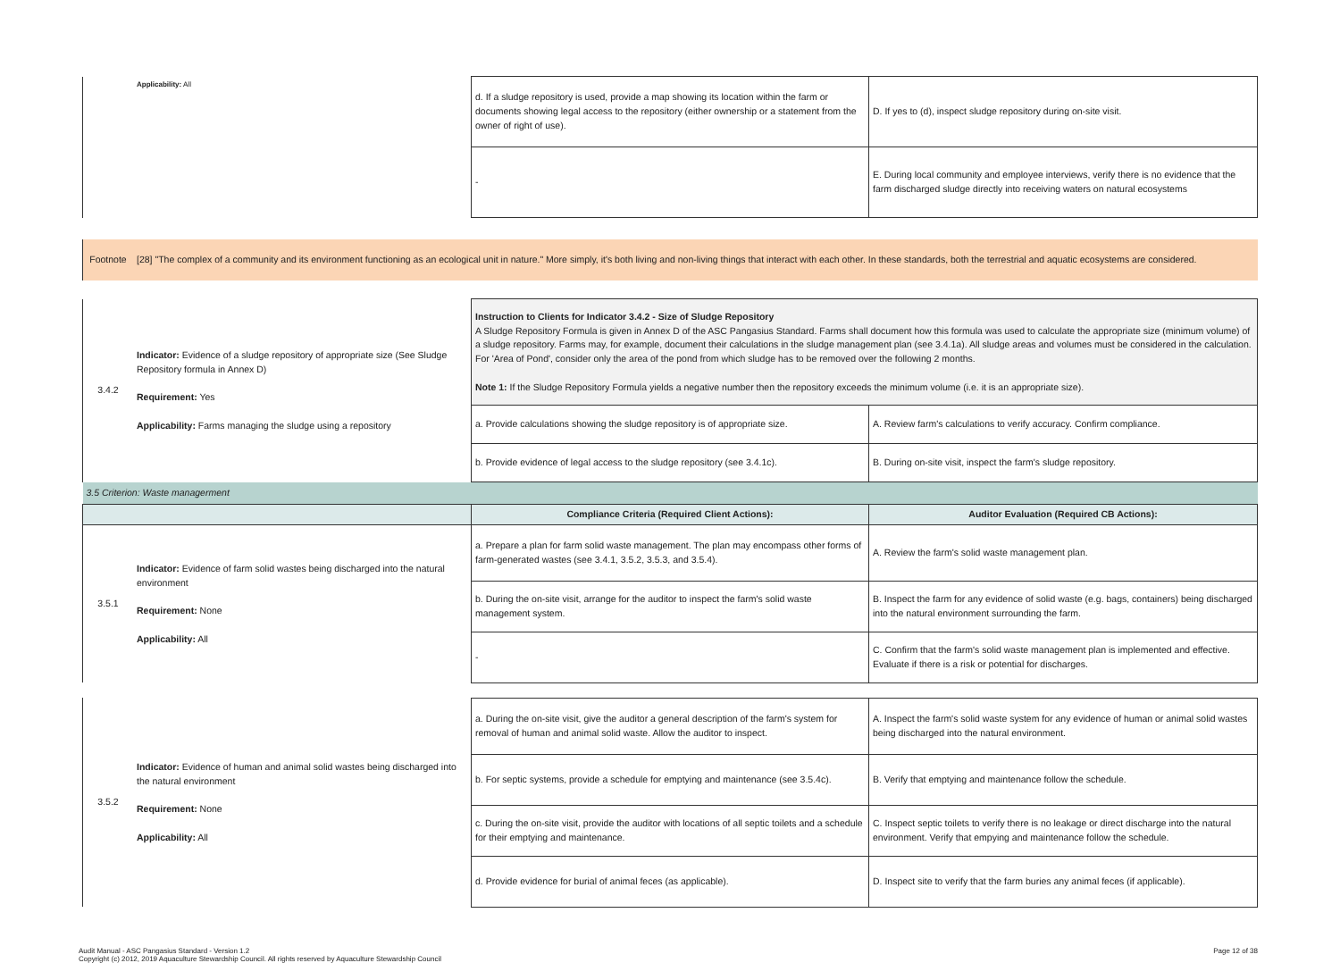| | Applicability: All | d. If a sludge repository is used, provide a map showing its location within the farm or documents showing legal access to the repository (either ownership or a statement from the owner of right of use). | D. If yes to (d), inspect sludge repository during on-site visit. |
| | | - | E. During local community and employee interviews, verify there is no evidence that the farm discharged sludge directly into receiving waters on natural ecosystems |
| Footnote | [28] "The complex of a community and its environment functioning as an ecological unit in nature." More simply, it's both living and non-living things that interact with each other. In these standards, both the terrestrial and aquatic ecosystems are considered. | | |
| 3.4.2 | Indicator: Evidence of a sludge repository of appropriate size (See Sludge Repository formula in Annex D) Requirement: Yes Applicability: Farms managing the sludge using a repository | Instruction to Clients for Indicator 3.4.2 - Size of Sludge Repository A Sludge Repository Formula is given in Annex D of the ASC Pangasius Standard. Farms shall document how this formula was used to calculate the appropriate size (minimum volume) of a sludge repository. Farms may, for example, document their calculations in the sludge management plan (see 3.4.1a). All sludge areas and volumes must be considered in the calculation. For 'Area of Pond', consider only the area of the pond from which sludge has to be removed over the following 2 months. Note 1: If the Sludge Repository Formula yields a negative number then the repository exceeds the minimum volume (i.e. it is an appropriate size). | |
| | | a. Provide calculations showing the sludge repository is of appropriate size. | A. Review farm's calculations to verify accuracy. Confirm compliance. |
| | | b. Provide evidence of legal access to the sludge repository (see 3.4.1c). | B. During on-site visit, inspect the farm's sludge repository. |
| 3.5 Criterion: Waste managerment | | | |
| | | Compliance Criteria (Required Client Actions): | Auditor Evaluation (Required CB Actions): |
| 3.5.1 | Indicator: Evidence of farm solid wastes being discharged into the natural environment Requirement: None Applicability: All | a. Prepare a plan for farm solid waste management. The plan may encompass other forms of farm-generated wastes (see 3.4.1, 3.5.2, 3.5.3, and 3.5.4). | A. Review the farm's solid waste management plan. |
| | | b. During the on-site visit, arrange for the auditor to inspect the farm's solid waste management system. | B. Inspect the farm for any evidence of solid waste (e.g. bags, containers) being discharged into the natural environment surrounding the farm. |
| | | - | C. Confirm that the farm's solid waste management plan is implemented and effective. Evaluate if there is a risk or potential for discharges. |
| 3.5.2 | Indicator: Evidence of human and animal solid wastes being discharged into the natural environment Requirement: None Applicability: All | a. During the on-site visit, give the auditor a general description of the farm's system for removal of human and animal solid waste. Allow the auditor to inspect. | A. Inspect the farm's solid waste system for any evidence of human or animal solid wastes being discharged into the natural environment. |
| | | b. For septic systems, provide a schedule for emptying and maintenance (see 3.5.4c). | B. Verify that emptying and maintenance follow the schedule. |
| | | c. During the on-site visit, provide the auditor with locations of all septic toilets and a schedule for their emptying and maintenance. | C. Inspect septic toilets to verify there is no leakage or direct discharge into the natural environment. Verify that empying and maintenance follow the schedule. |
| | | d. Provide evidence for burial of animal feces (as applicable). | D. Inspect site to verify that the farm buries any animal feces (if applicable). |
Audit Manual - ASC Pangasius Standard - Version 1.2
Copyright (c) 2012, 2019 Aquaculture Stewardship Council. All rights reserved by Aquaculture Stewardship Council
Page 12 of 38